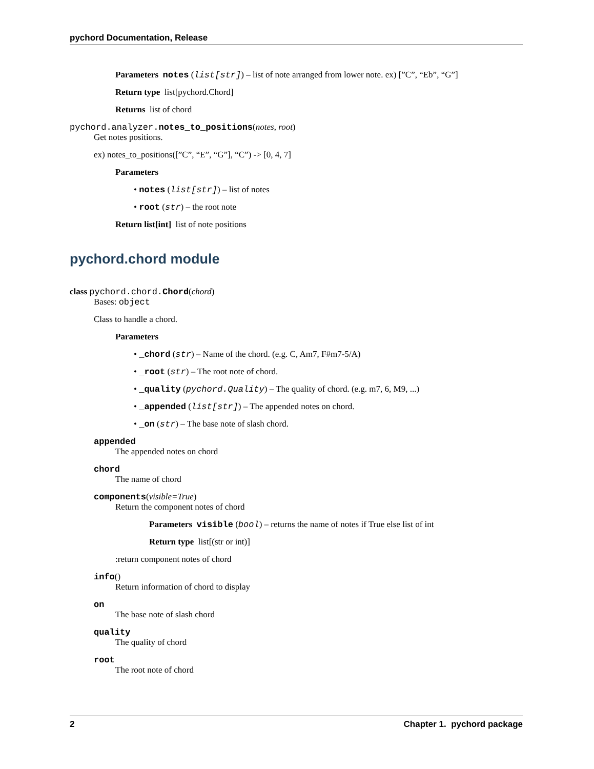pychord Documentation, Release
Parameters notes (list[str]) – list of note arranged from lower note. ex) [”C”, “Eb”, “G”]
Return type list[pychord.Chord]
Returns list of chord
pychord.analyzer. notes_to_positions(notes, root)
Get notes positions.
ex) notes_to_positions([”C”, “E”, “G”], “C”) -> [0, 4, 7]
Parameters
• notes (list[str]) – list of notes
• root (str) – the root note
Return list[int] list of note positions
pychord.chord module
class pychord.chord. Chord(chord)
Bases: object
Class to handle a chord.
Parameters
• _chord (str) – Name of the chord. (e.g. C, Am7, F#m7-5/A)
• _root (str) – The root note of chord.
• _quality (pychord.Quality) – The quality of chord. (e.g. m7, 6, M9, ...)
• _appended (list[str]) – The appended notes on chord.
• _on (str) – The base note of slash chord.
appended
The appended notes on chord
chord
The name of chord
components(visible=True)
Return the component notes of chord
Parameters visible (bool) – returns the name of notes if True else list of int
Return type list[(str or int)]
:return component notes of chord
info()
Return information of chord to display
on
The base note of slash chord
quality
The quality of chord
root
The root note of chord
2 Chapter 1. pychord package